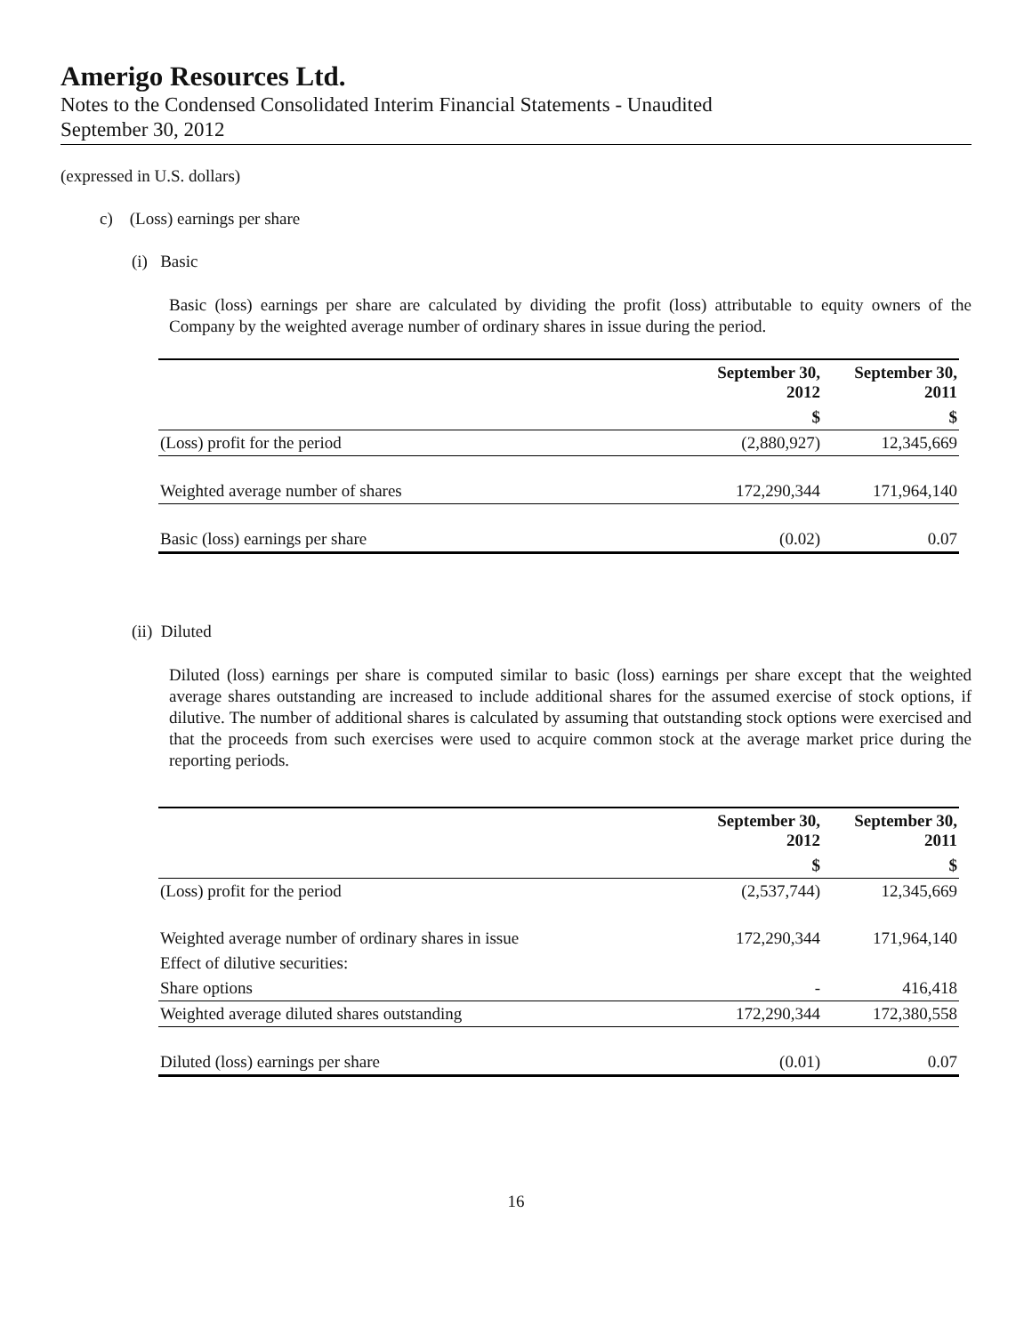Amerigo Resources Ltd.
Notes to the Condensed Consolidated Interim Financial Statements - Unaudited
September 30, 2012
(expressed in U.S. dollars)
c) (Loss) earnings per share
(i) Basic
Basic (loss) earnings per share are calculated by dividing the profit (loss) attributable to equity owners of the Company by the weighted average number of ordinary shares in issue during the period.
| | September 30, 2012 | September 30, 2011 |
| --- | --- | --- |
| | $ | $ |
| (Loss) profit for the period | (2,880,927) | 12,345,669 |
| Weighted average number of shares | 172,290,344 | 171,964,140 |
| Basic (loss) earnings per share | (0.02) | 0.07 |
(ii) Diluted
Diluted (loss) earnings per share is computed similar to basic (loss) earnings per share except that the weighted average shares outstanding are increased to include additional shares for the assumed exercise of stock options, if dilutive. The number of additional shares is calculated by assuming that outstanding stock options were exercised and that the proceeds from such exercises were used to acquire common stock at the average market price during the reporting periods.
| | September 30, 2012 | September 30, 2011 |
| --- | --- | --- |
| | $ | $ |
| (Loss) profit for the period | (2,537,744) | 12,345,669 |
| Weighted average number of ordinary shares in issue | 172,290,344 | 171,964,140 |
| Effect of dilutive securities: | | |
| Share options | - | 416,418 |
| Weighted average diluted shares outstanding | 172,290,344 | 172,380,558 |
| Diluted (loss) earnings per share | (0.01) | 0.07 |
16